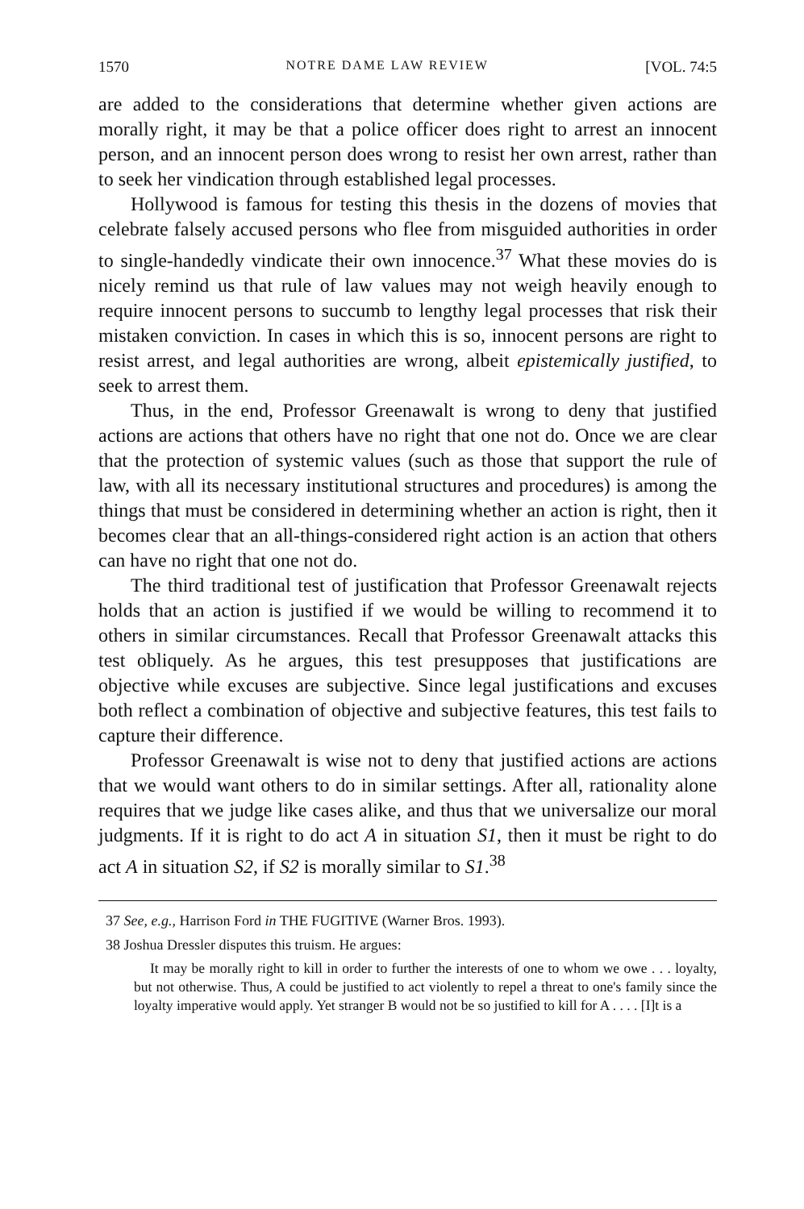1570 NOTRE DAME LAW REVIEW [VOL. 74:5
are added to the considerations that determine whether given actions are morally right, it may be that a police officer does right to arrest an innocent person, and an innocent person does wrong to resist her own arrest, rather than to seek her vindication through established legal processes.
Hollywood is famous for testing this thesis in the dozens of movies that celebrate falsely accused persons who flee from misguided authorities in order to single-handedly vindicate their own innocence.<sup>37</sup> What these movies do is nicely remind us that rule of law values may not weigh heavily enough to require innocent persons to succumb to lengthy legal processes that risk their mistaken conviction. In cases in which this is so, innocent persons are right to resist arrest, and legal authorities are wrong, albeit epistemically justified, to seek to arrest them.
Thus, in the end, Professor Greenawalt is wrong to deny that justified actions are actions that others have no right that one not do. Once we are clear that the protection of systemic values (such as those that support the rule of law, with all its necessary institutional structures and procedures) is among the things that must be considered in determining whether an action is right, then it becomes clear that an all-things-considered right action is an action that others can have no right that one not do.
The third traditional test of justification that Professor Greenawalt rejects holds that an action is justified if we would be willing to recommend it to others in similar circumstances. Recall that Professor Greenawalt attacks this test obliquely. As he argues, this test presupposes that justifications are objective while excuses are subjective. Since legal justifications and excuses both reflect a combination of objective and subjective features, this test fails to capture their difference.
Professor Greenawalt is wise not to deny that justified actions are actions that we would want others to do in similar settings. After all, rationality alone requires that we judge like cases alike, and thus that we universalize our moral judgments. If it is right to do act A in situation S1, then it must be right to do act A in situation S2, if S2 is morally similar to S1.<sup>38</sup>
37 See, e.g., Harrison Ford in THE FUGITIVE (Warner Bros. 1993).
38 Joshua Dressler disputes this truism. He argues:
It may be morally right to kill in order to further the interests of one to whom we owe . . . loyalty, but not otherwise. Thus, A could be justified to act violently to repel a threat to one's family since the loyalty imperative would apply. Yet stranger B would not be so justified to kill for A . . . . [I]t is a